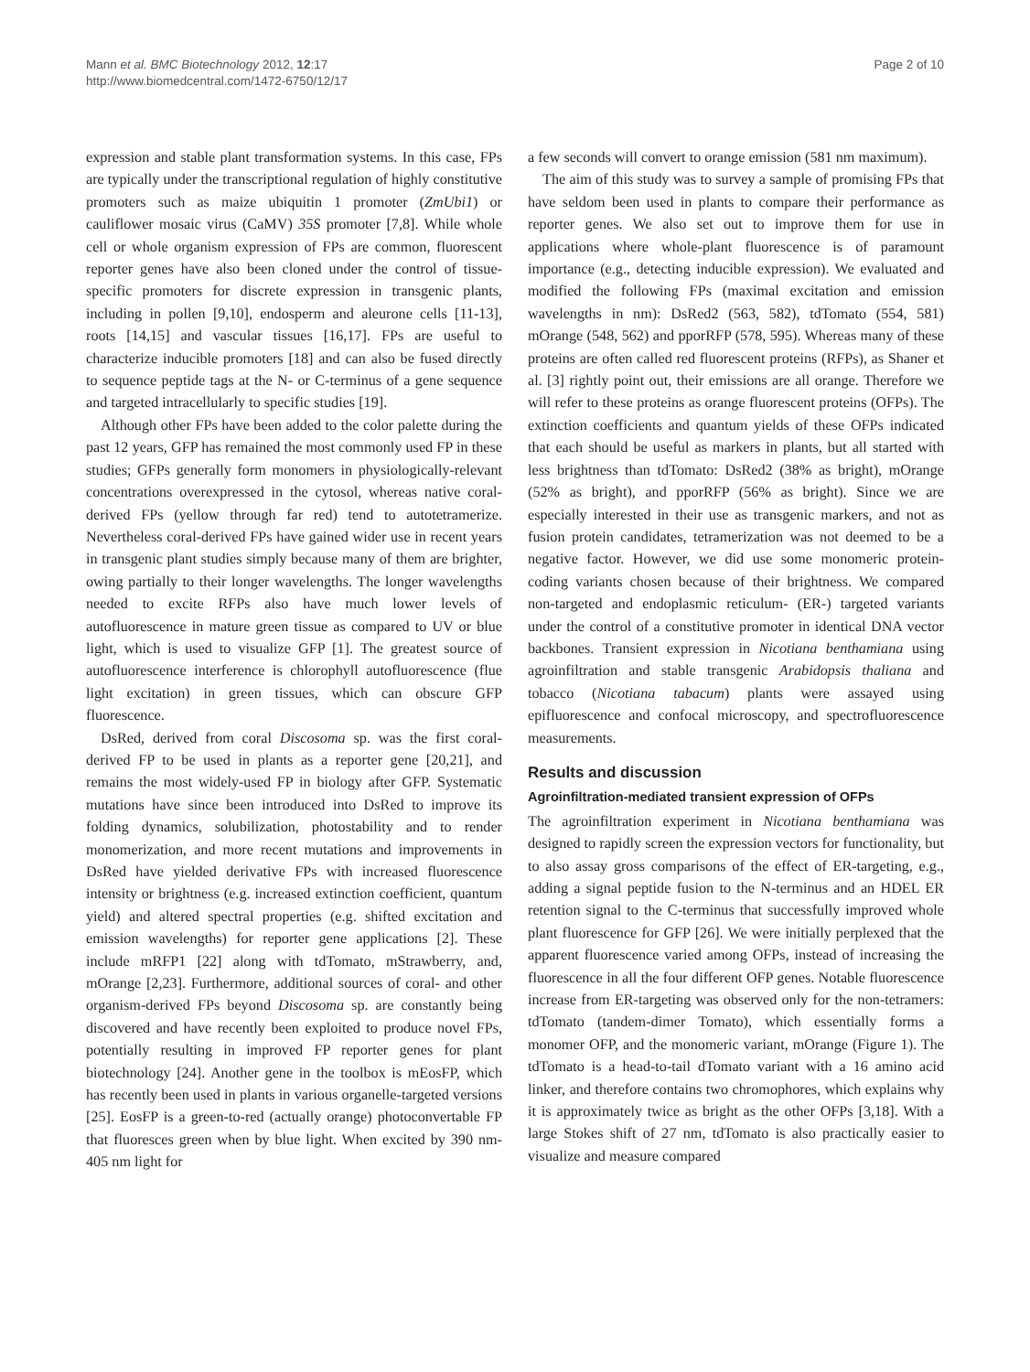Mann et al. BMC Biotechnology 2012, 12:17
http://www.biomedcentral.com/1472-6750/12/17
Page 2 of 10
expression and stable plant transformation systems. In this case, FPs are typically under the transcriptional regulation of highly constitutive promoters such as maize ubiquitin 1 promoter (ZmUbi1) or cauliflower mosaic virus (CaMV) 35S promoter [7,8]. While whole cell or whole organism expression of FPs are common, fluorescent reporter genes have also been cloned under the control of tissue-specific promoters for discrete expression in transgenic plants, including in pollen [9,10], endosperm and aleurone cells [11-13], roots [14,15] and vascular tissues [16,17]. FPs are useful to characterize inducible promoters [18] and can also be fused directly to sequence peptide tags at the N- or C-terminus of a gene sequence and targeted intracellularly to specific studies [19].
Although other FPs have been added to the color palette during the past 12 years, GFP has remained the most commonly used FP in these studies; GFPs generally form monomers in physiologically-relevant concentrations overexpressed in the cytosol, whereas native coral-derived FPs (yellow through far red) tend to autotetramerize. Nevertheless coral-derived FPs have gained wider use in recent years in transgenic plant studies simply because many of them are brighter, owing partially to their longer wavelengths. The longer wavelengths needed to excite RFPs also have much lower levels of autofluorescence in mature green tissue as compared to UV or blue light, which is used to visualize GFP [1]. The greatest source of autofluorescence interference is chlorophyll autofluorescence (flue light excitation) in green tissues, which can obscure GFP fluorescence.
DsRed, derived from coral Discosoma sp. was the first coral-derived FP to be used in plants as a reporter gene [20,21], and remains the most widely-used FP in biology after GFP. Systematic mutations have since been introduced into DsRed to improve its folding dynamics, solubilization, photostability and to render monomerization, and more recent mutations and improvements in DsRed have yielded derivative FPs with increased fluorescence intensity or brightness (e.g. increased extinction coefficient, quantum yield) and altered spectral properties (e.g. shifted excitation and emission wavelengths) for reporter gene applications [2]. These include mRFP1 [22] along with tdTomato, mStrawberry, and, mOrange [2,23]. Furthermore, additional sources of coral- and other organism-derived FPs beyond Discosoma sp. are constantly being discovered and have recently been exploited to produce novel FPs, potentially resulting in improved FP reporter genes for plant biotechnology [24]. Another gene in the toolbox is mEosFP, which has recently been used in plants in various organelle-targeted versions [25]. EosFP is a green-to-red (actually orange) photoconvertable FP that fluoresces green when by blue light. When excited by 390 nm-405 nm light for
a few seconds will convert to orange emission (581 nm maximum).
The aim of this study was to survey a sample of promising FPs that have seldom been used in plants to compare their performance as reporter genes. We also set out to improve them for use in applications where whole-plant fluorescence is of paramount importance (e.g., detecting inducible expression). We evaluated and modified the following FPs (maximal excitation and emission wavelengths in nm): DsRed2 (563, 582), tdTomato (554, 581) mOrange (548, 562) and pporRFP (578, 595). Whereas many of these proteins are often called red fluorescent proteins (RFPs), as Shaner et al. [3] rightly point out, their emissions are all orange. Therefore we will refer to these proteins as orange fluorescent proteins (OFPs). The extinction coefficients and quantum yields of these OFPs indicated that each should be useful as markers in plants, but all started with less brightness than tdTomato: DsRed2 (38% as bright), mOrange (52% as bright), and pporRFP (56% as bright). Since we are especially interested in their use as transgenic markers, and not as fusion protein candidates, tetramerization was not deemed to be a negative factor. However, we did use some monomeric protein-coding variants chosen because of their brightness. We compared non-targeted and endoplasmic reticulum- (ER-) targeted variants under the control of a constitutive promoter in identical DNA vector backbones. Transient expression in Nicotiana benthamiana using agroinfiltration and stable transgenic Arabidopsis thaliana and tobacco (Nicotiana tabacum) plants were assayed using epifluorescence and confocal microscopy, and spectrofluorescence measurements.
Results and discussion
Agroinfiltration-mediated transient expression of OFPs
The agroinfiltration experiment in Nicotiana benthamiana was designed to rapidly screen the expression vectors for functionality, but to also assay gross comparisons of the effect of ER-targeting, e.g., adding a signal peptide fusion to the N-terminus and an HDEL ER retention signal to the C-terminus that successfully improved whole plant fluorescence for GFP [26]. We were initially perplexed that the apparent fluorescence varied among OFPs, instead of increasing the fluorescence in all the four different OFP genes. Notable fluorescence increase from ER-targeting was observed only for the non-tetramers: tdTomato (tandem-dimer Tomato), which essentially forms a monomer OFP, and the monomeric variant, mOrange (Figure 1). The tdTomato is a head-to-tail dTomato variant with a 16 amino acid linker, and therefore contains two chromophores, which explains why it is approximately twice as bright as the other OFPs [3,18]. With a large Stokes shift of 27 nm, tdTomato is also practically easier to visualize and measure compared